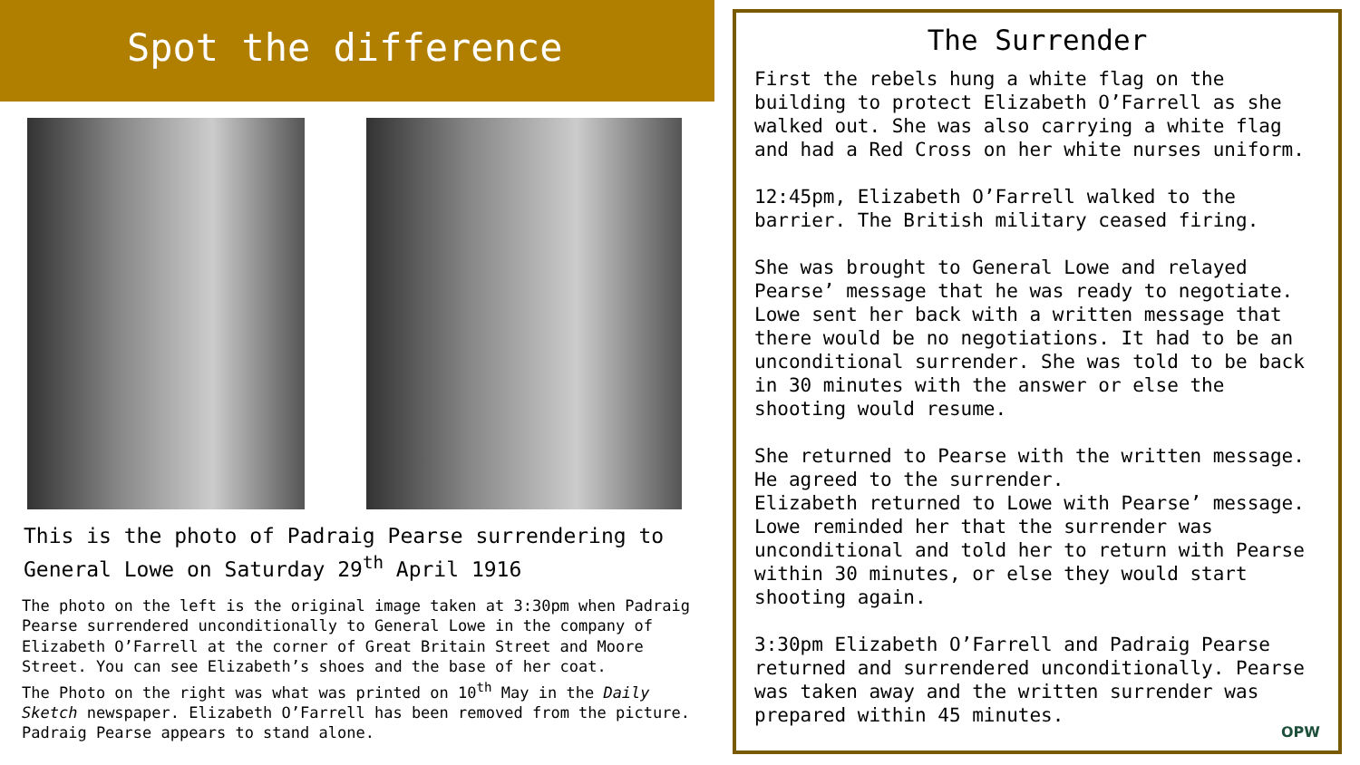Spot the difference
This is the photo of Padraig Pearse surrendering to General Lowe on Saturday 29<sup>th</sup> April 1916
The photo on the left is the original image taken at 3:30pm when Padraig Pearse surrendered unconditionally to General Lowe in the company of Elizabeth O’Farrell at the corner of Great Britain Street and Moore Street. You can see Elizabeth’s shoes and the base of her coat.
The Photo on the right was what was printed on 10<sup>th</sup> May in the Daily Sketch newspaper. Elizabeth O’Farrell has been removed from the picture. Padraig Pearse appears to stand alone.
The Surrender
First the rebels hung a white flag on the building to protect Elizabeth O’Farrell as she walked out. She was also carrying a white flag and had a Red Cross on her white nurses uniform.
12:45pm, Elizabeth O’Farrell walked to the barrier. The British military ceased firing.
She was brought to General Lowe and relayed Pearse’ message that he was ready to negotiate. Lowe sent her back with a written message that there would be no negotiations. It had to be an unconditional surrender. She was told to be back in 30 minutes with the answer or else the shooting would resume.
She returned to Pearse with the written message. He agreed to the surrender.
Elizabeth returned to Lowe with Pearse’ message. Lowe reminded her that the surrender was unconditional and told her to return with Pearse within 30 minutes, or else they would start shooting again.
3:30pm Elizabeth O’Farrell and Padraig Pearse returned and surrendered unconditionally. Pearse was taken away and the written surrender was prepared within 45 minutes.
OPW